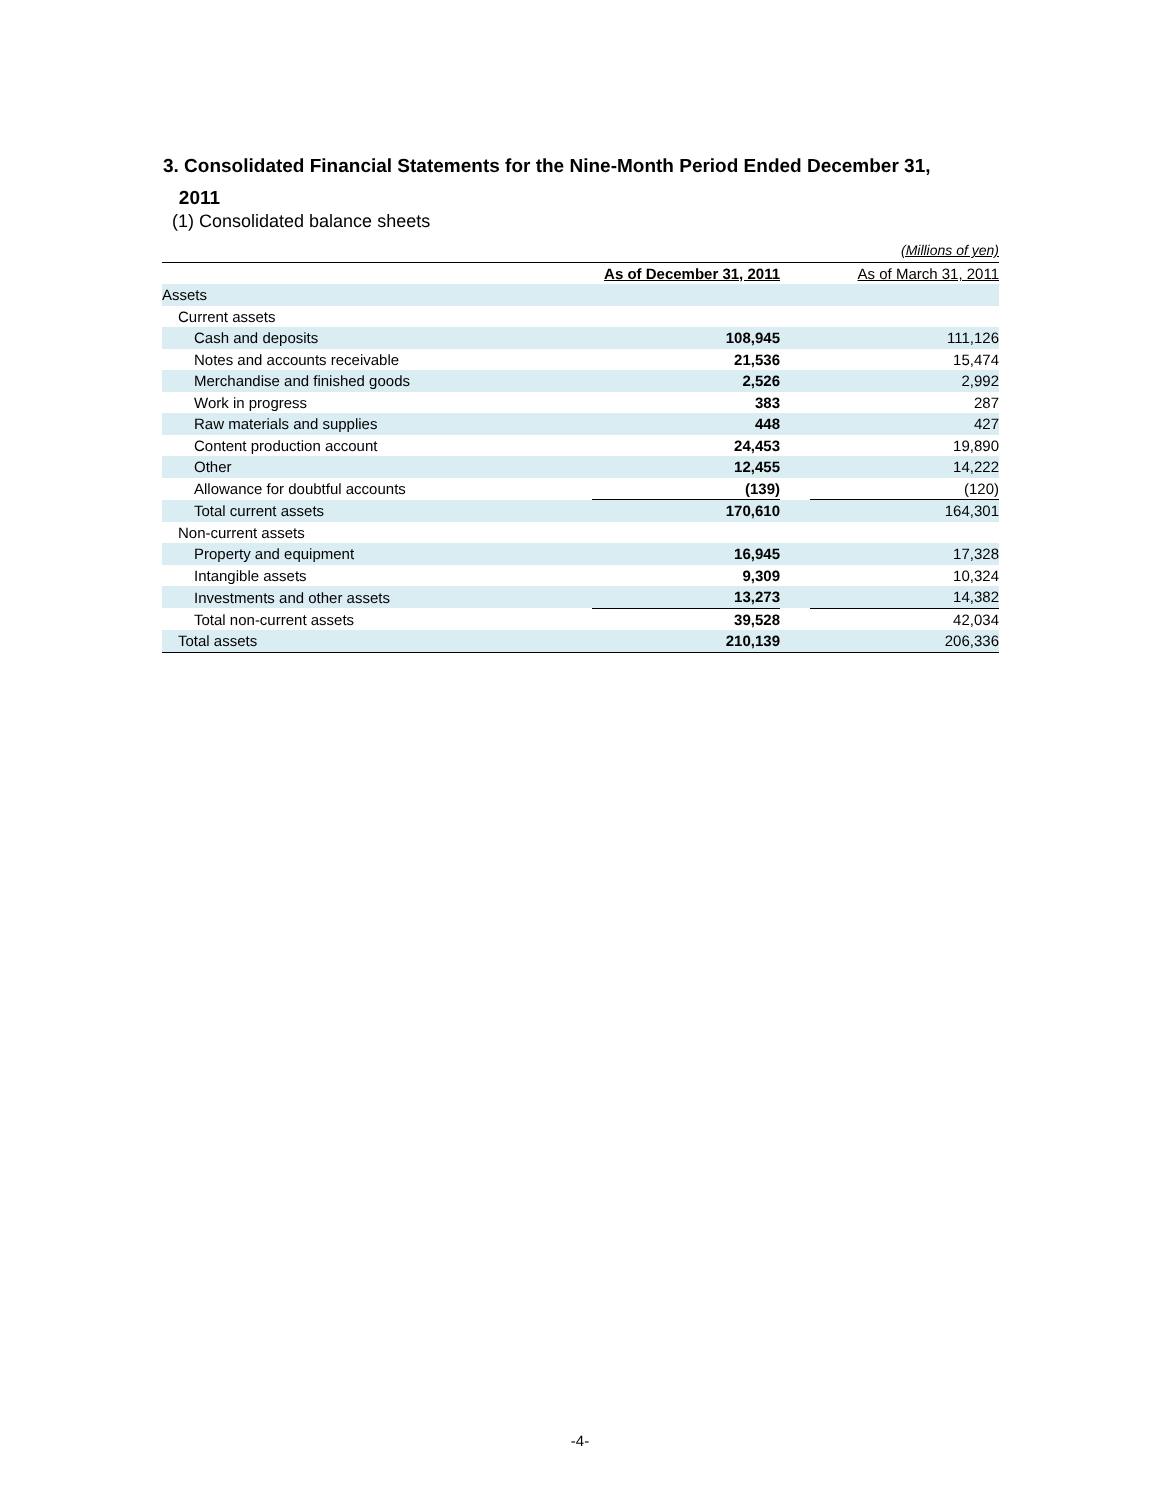3. Consolidated Financial Statements for the Nine-Month Period Ended December 31,
2011
(1) Consolidated balance sheets
| (Millions of yen) | | | |
| | As of December 31, 2011 | | As of March 31, 2011 |
| Assets | | | |
| Current assets | | | |
| Cash and deposits | 108,945 | | 111,126 |
| Notes and accounts receivable | 21,536 | | 15,474 |
| Merchandise and finished goods | 2,526 | | 2,992 |
| Work in progress | 383 | | 287 |
| Raw materials and supplies | 448 | | 427 |
| Content production account | 24,453 | | 19,890 |
| Other | 12,455 | | 14,222 |
| Allowance for doubtful accounts | (139) | | (120) |
| Total current assets | 170,610 | | 164,301 |
| Non-current assets | | | |
| Property and equipment | 16,945 | | 17,328 |
| Intangible assets | 9,309 | | 10,324 |
| Investments and other assets | 13,273 | | 14,382 |
| Total non-current assets | 39,528 | | 42,034 |
| Total assets | 210,139 | | 206,336 |
-4-